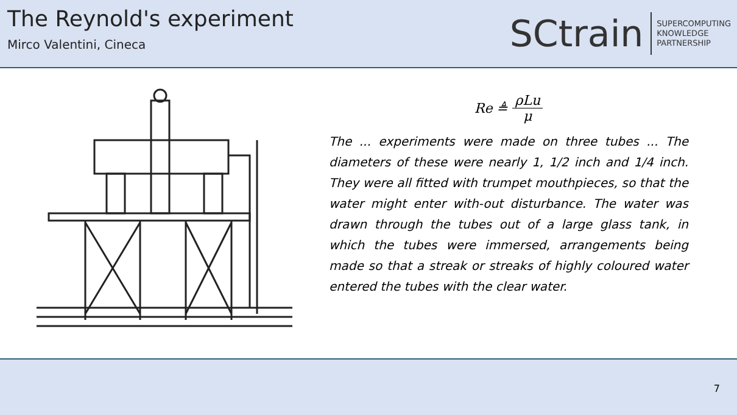The Reynold's experiment
Mirco Valentini, Cineca
SCtrain SUPERCOMPUTING
KNOWLEDGE
PARTNERSHIP
Re ≜ ρLu μ
The ... experiments were made on three tubes ... The diameters of these were nearly 1, 1/2 inch and 1/4 inch. They were all fitted with trumpet mouthpieces, so that the water might enter with-out disturbance. The water was drawn through the tubes out of a large glass tank, in which the tubes were immersed, arrangements being made so that a streak or streaks of highly coloured water entered the tubes with the clear water.
7